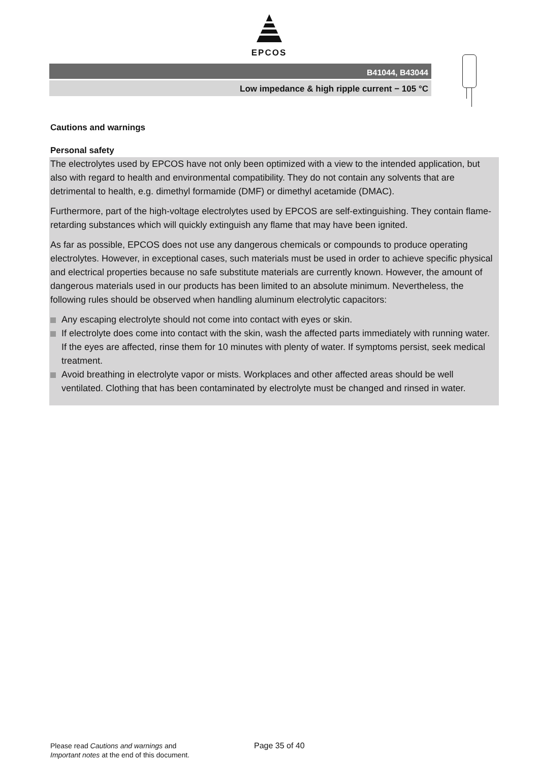EPCOS
B41044, B43044
Low impedance & high ripple current − 105 °C
Cautions and warnings
Personal safety
The electrolytes used by EPCOS have not only been optimized with a view to the intended application, but also with regard to health and environmental compatibility. They do not contain any solvents that are detrimental to health, e.g. dimethyl formamide (DMF) or dimethyl acetamide (DMAC).
Furthermore, part of the high-voltage electrolytes used by EPCOS are self-extinguishing. They contain flame-retarding substances which will quickly extinguish any flame that may have been ignited.
As far as possible, EPCOS does not use any dangerous chemicals or compounds to produce operating electrolytes. However, in exceptional cases, such materials must be used in order to achieve specific physical and electrical properties because no safe substitute materials are currently known. However, the amount of dangerous materials used in our products has been limited to an absolute minimum. Nevertheless, the following rules should be observed when handling aluminum electrolytic capacitors:
Any escaping electrolyte should not come into contact with eyes or skin.
If electrolyte does come into contact with the skin, wash the affected parts immediately with running water. If the eyes are affected, rinse them for 10 minutes with plenty of water. If symptoms persist, seek medical treatment.
Avoid breathing in electrolyte vapor or mists. Workplaces and other affected areas should be well ventilated. Clothing that has been contaminated by electrolyte must be changed and rinsed in water.
Please read Cautions and warnings and
Important notes at the end of this document.
Page 35 of 40